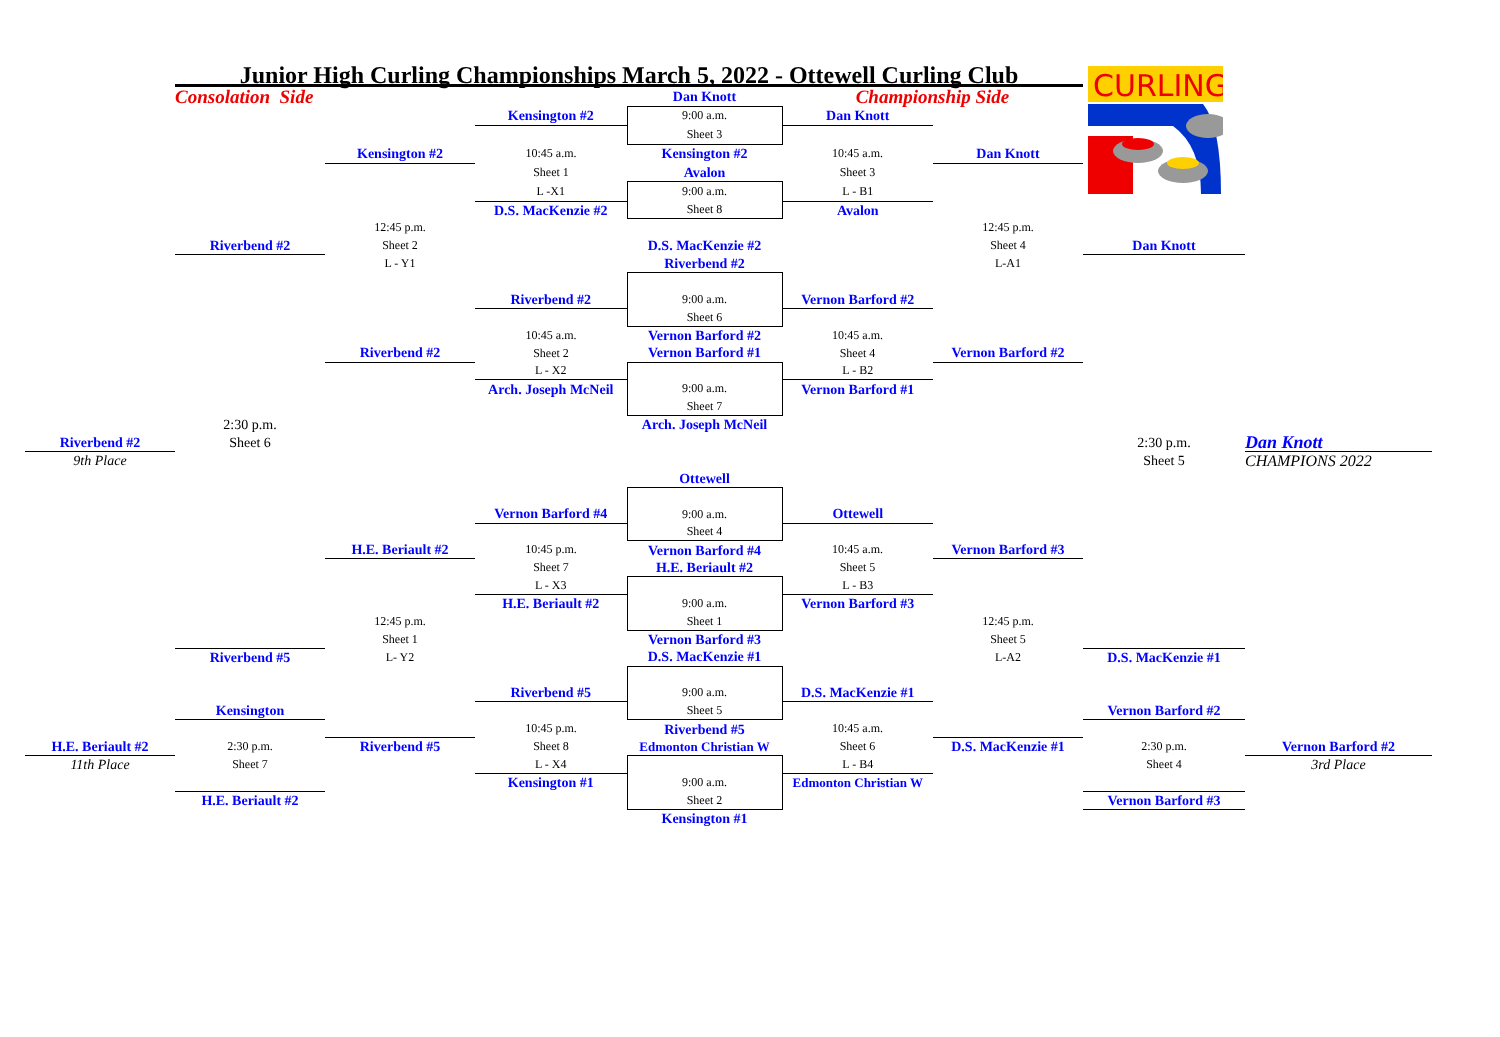| | Junior High Curling Championships March 5, 2022 - Ottewell Curling Club | | | | | | CURLING | |
| | Consolation Side | | | Dan Knott | Championship Side | | | |
| | | | Kensington #2 | 9:00 a.m. | Dan Knott | | | |
| | | | | Sheet 3 | | | | |
| | | Kensington #2 | 10:45 a.m. | Kensington #2 | 10:45 a.m. | Dan Knott | | |
| | | | Sheet 1 | Avalon | Sheet 3 | | | |
| | | | L -X1 | 9:00 a.m. | L - B1 | | | |
| | | | D.S. MacKenzie #2 | Sheet 8 | Avalon | | | |
| | | 12:45 p.m. | | | | 12:45 p.m. | | |
| | Riverbend #2 | Sheet 2 | | D.S. MacKenzie #2 | | Sheet 4 | Dan Knott | |
| | | L - Y1 | | Riverbend #2 | | L-A1 | | |
| | | | Riverbend #2 | 9:00 a.m. | Vernon Barford #2 | | | |
| | | | | Sheet 6 | | | | |
| | | | 10:45 a.m. | Vernon Barford #2 | 10:45 a.m. | | | |
| | | Riverbend #2 | Sheet 2 | Vernon Barford #1 | Sheet 4 | Vernon Barford #2 | | |
| | | | L - X2 | | L - B2 | | | |
| | | | Arch. Joseph McNeil | 9:00 a.m. | Vernon Barford #1 | | | |
| | | | | Sheet 7 | | | | |
| | 2:30 p.m. | | | Arch. Joseph McNeil | | | | |
| Riverbend #2 | Sheet 6 | | | | | | 2:30 p.m. | Dan Knott |
| 9th Place | | | | | | | Sheet 5 | CHAMPIONS 2022 |
| | | | | Ottewell | | | | |
| | | | Vernon Barford #4 | 9:00 a.m. | Ottewell | | | |
| | | | | Sheet 4 | | | | |
| | | H.E. Beriault #2 | 10:45 p.m. | Vernon Barford #4 | 10:45 a.m. | Vernon Barford #3 | | |
| | | | Sheet 7 | H.E. Beriault #2 | Sheet 5 | | | |
| | | | L - X3 | | L - B3 | | | |
| | | | H.E. Beriault #2 | 9:00 a.m. | Vernon Barford #3 | | | |
| | | 12:45 p.m. | | Sheet 1 | | 12:45 p.m. | | |
| | | Sheet 1 | | Vernon Barford #3 | | Sheet 5 | | |
| | Riverbend #5 | L- Y2 | | D.S. MacKenzie #1 | | L-A2 | D.S. MacKenzie #1 | |
| | | | Riverbend #5 | 9:00 a.m. | D.S. MacKenzie #1 | | | |
| | Kensington | | | Sheet 5 | | | Vernon Barford #2 | |
| | | | 10:45 p.m. | Riverbend #5 | 10:45 a.m. | | | |
| H.E. Beriault #2 | 2:30 p.m. | Riverbend #5 | Sheet 8 | Edmonton Christian W | Sheet 6 | D.S. MacKenzie #1 | 2:30 p.m. | Vernon Barford #2 |
| 11th Place | Sheet 7 | | L - X4 | | L - B4 | | Sheet 4 | 3rd Place |
| | | | Kensington #1 | 9:00 a.m. | Edmonton Christian W | | | |
| | H.E. Beriault #2 | | | Sheet 2 | | | Vernon Barford #3 | |
| | | | | Kensington #1 | | | | |